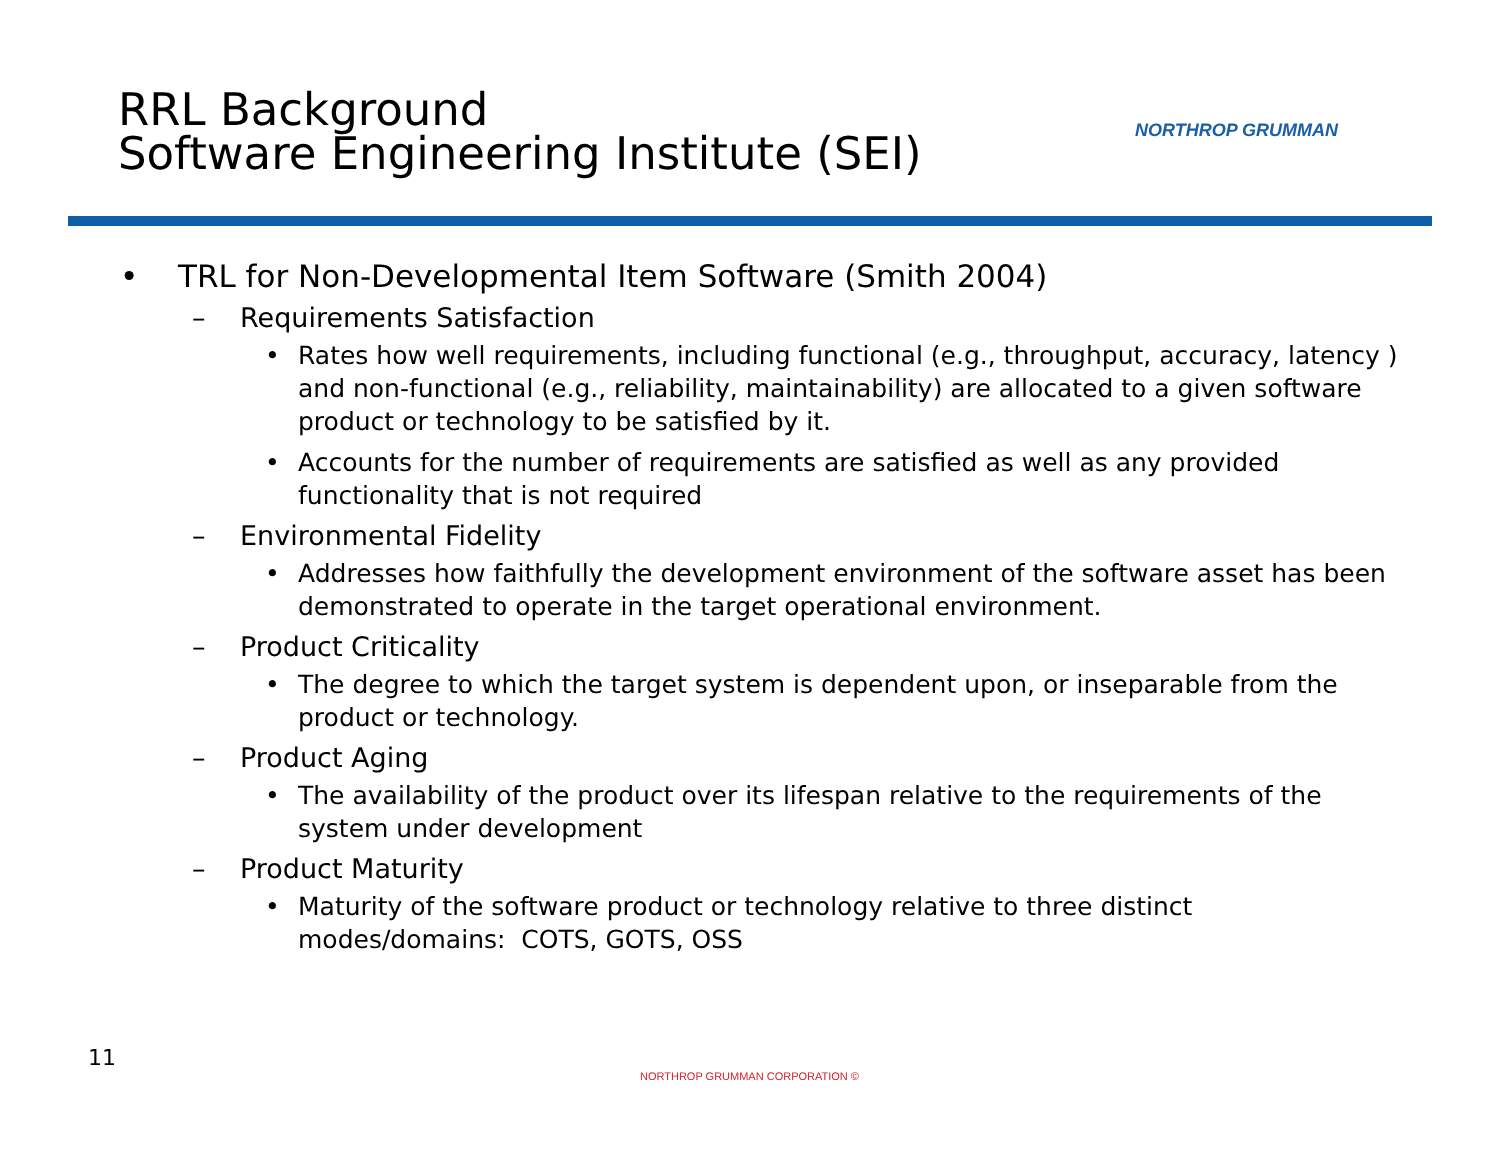RRL Background
Software Engineering Institute (SEI)
NORTHROP GRUMMAN
• TRL for Non-Developmental Item Software (Smith 2004)
– Requirements Satisfaction
• Rates how well requirements, including functional (e.g., throughput, accuracy, latency ) and non-functional (e.g., reliability, maintainability) are allocated to a given software product or technology to be satisfied by it.
• Accounts for the number of requirements are satisfied as well as any provided functionality that is not required
– Environmental Fidelity
• Addresses how faithfully the development environment of the software asset has been demonstrated to operate in the target operational environment.
– Product Criticality
• The degree to which the target system is dependent upon, or inseparable from the product or technology.
– Product Aging
• The availability of the product over its lifespan relative to the requirements of the system under development
– Product Maturity
• Maturity of the software product or technology relative to three distinct modes/domains: COTS, GOTS, OSS
11
NORTHROP GRUMMAN CORPORATION ©